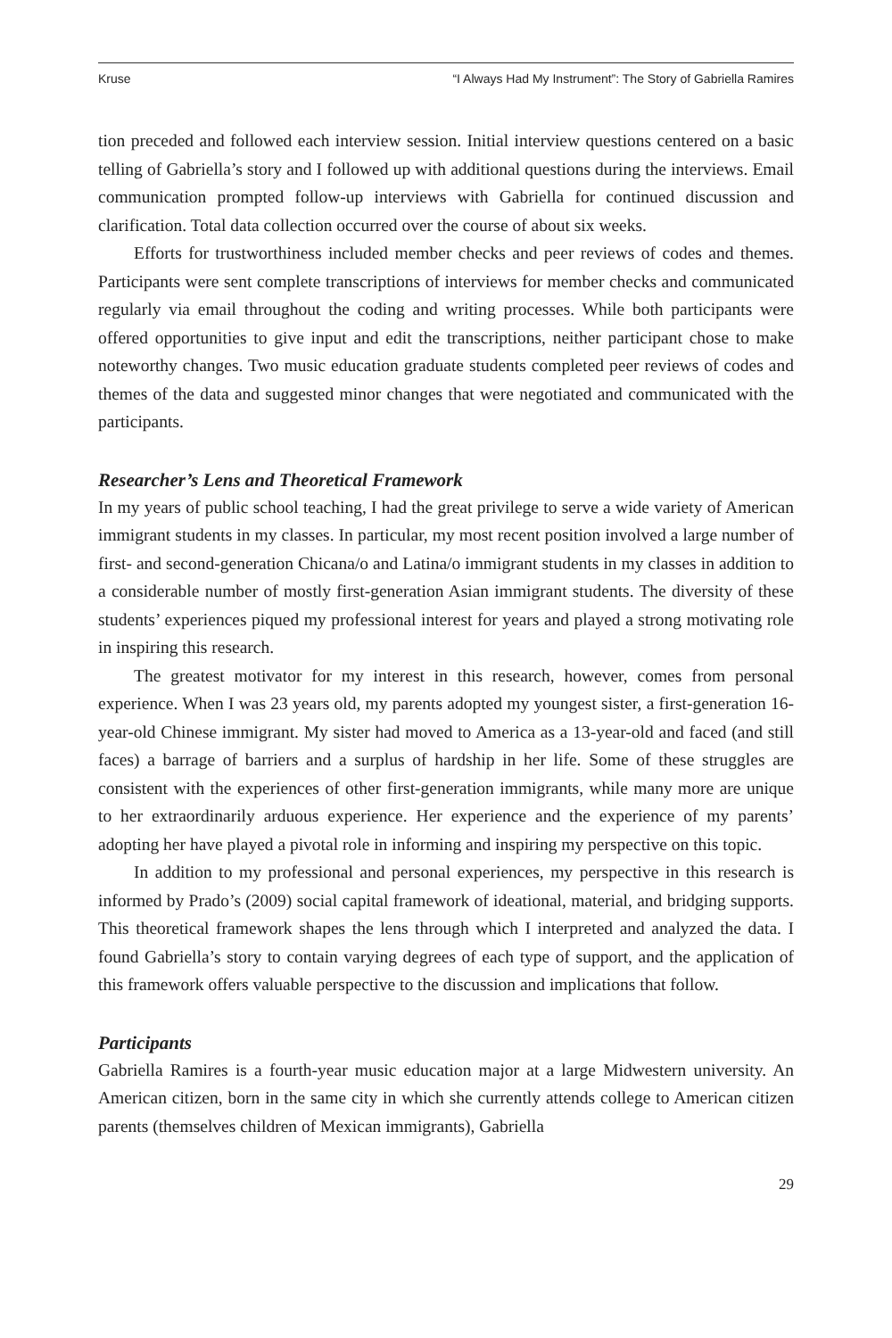Kruse “I Always Had My Instrument”: The Story of Gabriella Ramires
tion preceded and followed each interview session. Initial interview questions centered on a basic telling of Gabriella’s story and I followed up with additional questions during the interviews. Email communication prompted follow-up interviews with Gabriella for continued discussion and clarification. Total data collection occurred over the course of about six weeks.
Efforts for trustworthiness included member checks and peer reviews of codes and themes. Participants were sent complete transcriptions of interviews for member checks and communicated regularly via email throughout the coding and writing processes. While both participants were offered opportunities to give input and edit the transcriptions, neither participant chose to make noteworthy changes. Two music education graduate students completed peer reviews of codes and themes of the data and suggested minor changes that were negotiated and communicated with the participants.
Researcher’s Lens and Theoretical Framework
In my years of public school teaching, I had the great privilege to serve a wide variety of American immigrant students in my classes. In particular, my most recent position involved a large number of first- and second-generation Chicana/o and Latina/o immigrant students in my classes in addition to a considerable number of mostly first-generation Asian immigrant students. The diversity of these students’ experiences piqued my professional interest for years and played a strong motivating role in inspiring this research.
The greatest motivator for my interest in this research, however, comes from personal experience. When I was 23 years old, my parents adopted my youngest sister, a first-generation 16-year-old Chinese immigrant. My sister had moved to America as a 13-year-old and faced (and still faces) a barrage of barriers and a surplus of hardship in her life. Some of these struggles are consistent with the experiences of other first-generation immigrants, while many more are unique to her extraordinarily arduous experience. Her experience and the experience of my parents’ adopting her have played a pivotal role in informing and inspiring my perspective on this topic.
In addition to my professional and personal experiences, my perspective in this research is informed by Prado’s (2009) social capital framework of ideational, material, and bridging supports. This theoretical framework shapes the lens through which I interpreted and analyzed the data. I found Gabriella’s story to contain varying degrees of each type of support, and the application of this framework offers valuable perspective to the discussion and implications that follow.
Participants
Gabriella Ramires is a fourth-year music education major at a large Midwestern university. An American citizen, born in the same city in which she currently attends college to American citizen parents (themselves children of Mexican immigrants), Gabriella
29